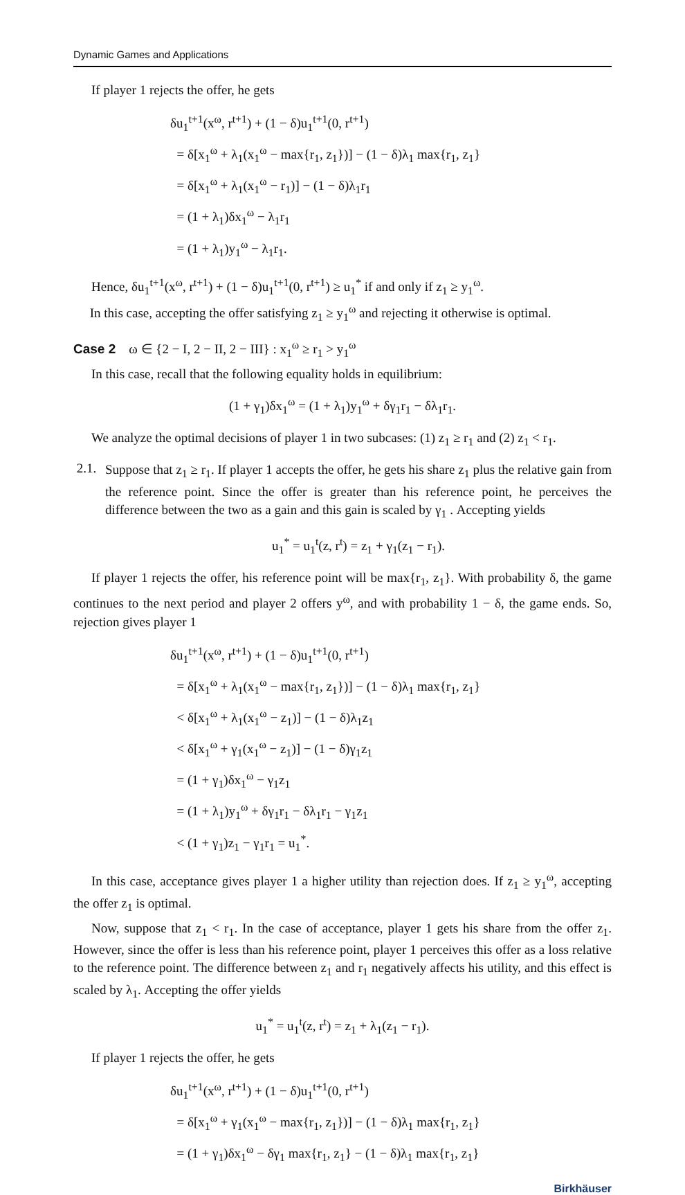Dynamic Games and Applications
If player 1 rejects the offer, he gets
δu<sub>1</sub><sup>t+1</sup>(x<sup>ω</sup>, r<sup>t+1</sup>) + (1 − δ)u<sub>1</sub><sup>t+1</sup>(0, r<sup>t+1</sup>)
= δ[x<sub>1</sub><sup>ω</sup> + λ<sub>1</sub>(x<sub>1</sub><sup>ω</sup> − max{r<sub>1</sub>, z<sub>1</sub>})] − (1 − δ)λ<sub>1</sub> max{r<sub>1</sub>, z<sub>1</sub>}
= δ[x<sub>1</sub><sup>ω</sup> + λ<sub>1</sub>(x<sub>1</sub><sup>ω</sup> − r<sub>1</sub>)] − (1 − δ)λ<sub>1</sub>r<sub>1</sub>
= (1 + λ<sub>1</sub>)δx<sub>1</sub><sup>ω</sup> − λ<sub>1</sub>r<sub>1</sub>
= (1 + λ<sub>1</sub>)y<sub>1</sub><sup>ω</sup> − λ<sub>1</sub>r<sub>1</sub>.
Hence, δu<sub>1</sub><sup>t+1</sup>(x<sup>ω</sup>, r<sup>t+1</sup>) + (1 − δ)u<sub>1</sub><sup>t+1</sup>(0, r<sup>t+1</sup>) ≥ u<sub>1</sub><sup>*</sup> if and only if z<sub>1</sub> ≥ y<sub>1</sub><sup>ω</sup>.
In this case, accepting the offer satisfying z<sub>1</sub> ≥ y<sub>1</sub><sup>ω</sup> and rejecting it otherwise is optimal.
Case 2 ω ∈ {2 − I, 2 − II, 2 − III} : x<sub>1</sub><sup>ω</sup> ≥ r<sub>1</sub> > y<sub>1</sub><sup>ω</sup>
In this case, recall that the following equality holds in equilibrium:
(1 + γ<sub>1</sub>)δx<sub>1</sub><sup>ω</sup> = (1 + λ<sub>1</sub>)y<sub>1</sub><sup>ω</sup> + δγ<sub>1</sub>r<sub>1</sub> − δλ<sub>1</sub>r<sub>1</sub>.
We analyze the optimal decisions of player 1 in two subcases: (1) z<sub>1</sub> ≥ r<sub>1</sub> and (2) z<sub>1</sub> < r<sub>1</sub>.
2.1.
Suppose that z<sub>1</sub> ≥ r<sub>1</sub>. If player 1 accepts the offer, he gets his share z<sub>1</sub> plus the relative gain from the reference point. Since the offer is greater than his reference point, he perceives the difference between the two as a gain and this gain is scaled by γ<sub>1</sub> . Accepting yields
u<sub>1</sub><sup>*</sup> = u<sub>1</sub><sup>t</sup>(z, r<sup>t</sup>) = z<sub>1</sub> + γ<sub>1</sub>(z<sub>1</sub> − r<sub>1</sub>).
If player 1 rejects the offer, his reference point will be max{r<sub>1</sub>, z<sub>1</sub>}. With probability δ, the game continues to the next period and player 2 offers y<sup>ω</sup>, and with probability 1 − δ, the game ends. So, rejection gives player 1
δu<sub>1</sub><sup>t+1</sup>(x<sup>ω</sup>, r<sup>t+1</sup>) + (1 − δ)u<sub>1</sub><sup>t+1</sup>(0, r<sup>t+1</sup>)
= δ[x<sub>1</sub><sup>ω</sup> + λ<sub>1</sub>(x<sub>1</sub><sup>ω</sup> − max{r<sub>1</sub>, z<sub>1</sub>})] − (1 − δ)λ<sub>1</sub> max{r<sub>1</sub>, z<sub>1</sub>}
< δ[x<sub>1</sub><sup>ω</sup> + λ<sub>1</sub>(x<sub>1</sub><sup>ω</sup> − z<sub>1</sub>)] − (1 − δ)λ<sub>1</sub>z<sub>1</sub>
< δ[x<sub>1</sub><sup>ω</sup> + γ<sub>1</sub>(x<sub>1</sub><sup>ω</sup> − z<sub>1</sub>)] − (1 − δ)γ<sub>1</sub>z<sub>1</sub>
= (1 + γ<sub>1</sub>)δx<sub>1</sub><sup>ω</sup> − γ<sub>1</sub>z<sub>1</sub>
= (1 + λ<sub>1</sub>)y<sub>1</sub><sup>ω</sup> + δγ<sub>1</sub>r<sub>1</sub> − δλ<sub>1</sub>r<sub>1</sub> − γ<sub>1</sub>z<sub>1</sub>
< (1 + γ<sub>1</sub>)z<sub>1</sub> − γ<sub>1</sub>r<sub>1</sub> = u<sub>1</sub><sup>*</sup>.
In this case, acceptance gives player 1 a higher utility than rejection does. If z<sub>1</sub> ≥ y<sub>1</sub><sup>ω</sup>, accepting the offer z<sub>1</sub> is optimal.
Now, suppose that z<sub>1</sub> < r<sub>1</sub>. In the case of acceptance, player 1 gets his share from the offer z<sub>1</sub>. However, since the offer is less than his reference point, player 1 perceives this offer as a loss relative to the reference point. The difference between z<sub>1</sub> and r<sub>1</sub> negatively affects his utility, and this effect is scaled by λ<sub>1</sub>. Accepting the offer yields
u<sub>1</sub><sup>*</sup> = u<sub>1</sub><sup>t</sup>(z, r<sup>t</sup>) = z<sub>1</sub> + λ<sub>1</sub>(z<sub>1</sub> − r<sub>1</sub>).
If player 1 rejects the offer, he gets
δu<sub>1</sub><sup>t+1</sup>(x<sup>ω</sup>, r<sup>t+1</sup>) + (1 − δ)u<sub>1</sub><sup>t+1</sup>(0, r<sup>t+1</sup>)
= δ[x<sub>1</sub><sup>ω</sup> + γ<sub>1</sub>(x<sub>1</sub><sup>ω</sup> − max{r<sub>1</sub>, z<sub>1</sub>})] − (1 − δ)λ<sub>1</sub> max{r<sub>1</sub>, z<sub>1</sub>}
= (1 + γ<sub>1</sub>)δx<sub>1</sub><sup>ω</sup> − δγ<sub>1</sub> max{r<sub>1</sub>, z<sub>1</sub>} − (1 − δ)λ<sub>1</sub> max{r<sub>1</sub>, z<sub>1</sub>}
Birkhäuser